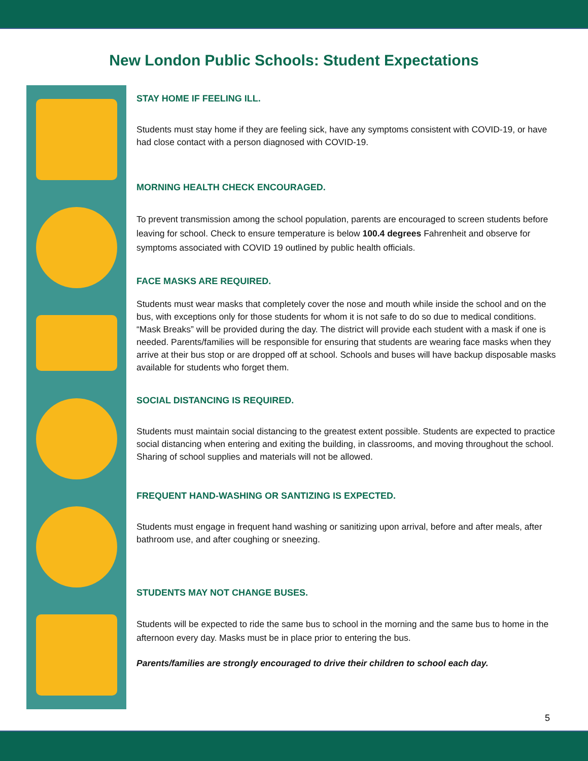New London Public Schools: Student Expectations
STAY HOME IF FEELING ILL.
Students must stay home if they are feeling sick, have any symptoms consistent with COVID-19, or have had close contact with a person diagnosed with COVID-19.
MORNING HEALTH CHECK ENCOURAGED.
To prevent transmission among the school population, parents are encouraged to screen students before leaving for school. Check to ensure temperature is below 100.4 degrees Fahrenheit and observe for symptoms associated with COVID 19 outlined by public health officials.
FACE MASKS ARE REQUIRED.
Students must wear masks that completely cover the nose and mouth while inside the school and on the bus, with exceptions only for those students for whom it is not safe to do so due to medical conditions. “Mask Breaks” will be provided during the day. The district will provide each student with a mask if one is needed. Parents/families will be responsible for ensuring that students are wearing face masks when they arrive at their bus stop or are dropped off at school. Schools and buses will have backup disposable masks available for students who forget them.
SOCIAL DISTANCING IS REQUIRED.
Students must maintain social distancing to the greatest extent possible. Students are expected to practice social distancing when entering and exiting the building, in classrooms, and moving throughout the school. Sharing of school supplies and materials will not be allowed.
FREQUENT HAND-WASHING OR SANTIZING IS EXPECTED.
Students must engage in frequent hand washing or sanitizing upon arrival, before and after meals, after bathroom use, and after coughing or sneezing.
STUDENTS MAY NOT CHANGE BUSES.
Students will be expected to ride the same bus to school in the morning and the same bus to home in the afternoon every day. Masks must be in place prior to entering the bus.
Parents/families are strongly encouraged to drive their children to school each day.
5